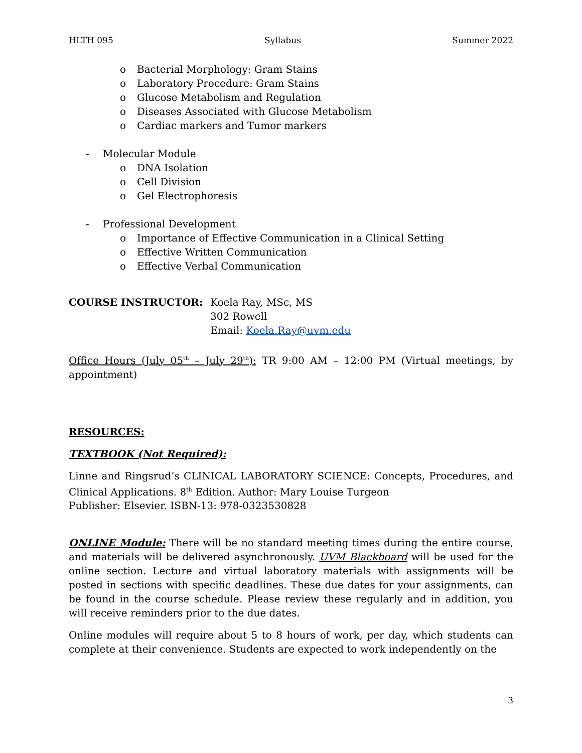HLTH 095 Syllabus Summer 2022
o Bacterial Morphology: Gram Stains
o Laboratory Procedure: Gram Stains
o Glucose Metabolism and Regulation
o Diseases Associated with Glucose Metabolism
o Cardiac markers and Tumor markers
- Molecular Module
o DNA Isolation
o Cell Division
o Gel Electrophoresis
- Professional Development
o Importance of Effective Communication in a Clinical Setting
o Effective Written Communication
o Effective Verbal Communication
COURSE INSTRUCTOR: Koela Ray, MSc, MS
302 Rowell
Email: Koela.Ray@uvm.edu
Office Hours (July 05<sup>th</sup> – July 29<sup>th</sup>): TR 9:00 AM – 12:00 PM (Virtual meetings, by appointment)
RESOURCES:
TEXTBOOK (Not Required):
Linne and Ringsrud’s CLINICAL LABORATORY SCIENCE: Concepts, Procedures, and Clinical Applications. 8<sup>th</sup> Edition. Author: Mary Louise Turgeon
Publisher: Elsevier. ISBN-13: 978-0323530828
ONLINE Module: There will be no standard meeting times during the entire course, and materials will be delivered asynchronously. UVM Blackboard will be used for the online section. Lecture and virtual laboratory materials with assignments will be posted in sections with specific deadlines. These due dates for your assignments, can be found in the course schedule. Please review these regularly and in addition, you will receive reminders prior to the due dates.
Online modules will require about 5 to 8 hours of work, per day, which students can complete at their convenience. Students are expected to work independently on the
3